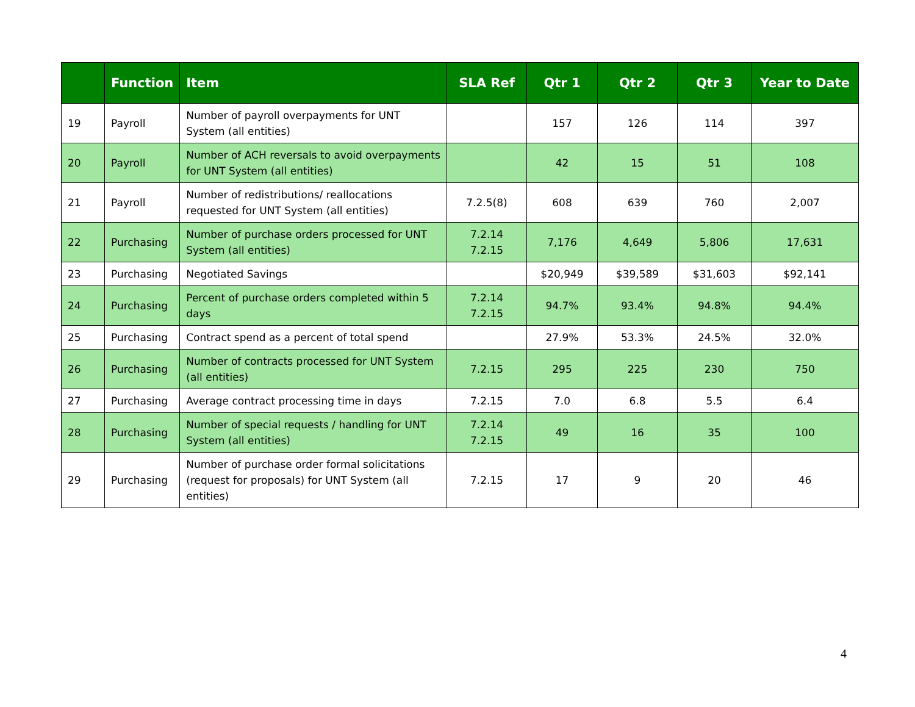| | Function | Item | SLA Ref | Qtr 1 | Qtr 2 | Qtr 3 | Year to Date |
| --- | --- | --- | --- | --- | --- | --- | --- |
| 19 | Payroll | Number of payroll overpayments for UNT System (all entities) | | 157 | 126 | 114 | 397 |
| 20 | Payroll | Number of ACH reversals to avoid overpayments for UNT System (all entities) | | 42 | 15 | 51 | 108 |
| 21 | Payroll | Number of redistributions/ reallocations requested for UNT System (all entities) | 7.2.5(8) | 608 | 639 | 760 | 2,007 |
| 22 | Purchasing | Number of purchase orders processed for UNT System (all entities) | 7.2.14 7.2.15 | 7,176 | 4,649 | 5,806 | 17,631 |
| 23 | Purchasing | Negotiated Savings | | $20,949 | $39,589 | $31,603 | $92,141 |
| 24 | Purchasing | Percent of purchase orders completed within 5 days | 7.2.14 7.2.15 | 94.7% | 93.4% | 94.8% | 94.4% |
| 25 | Purchasing | Contract spend as a percent of total spend | | 27.9% | 53.3% | 24.5% | 32.0% |
| 26 | Purchasing | Number of contracts processed for UNT System (all entities) | 7.2.15 | 295 | 225 | 230 | 750 |
| 27 | Purchasing | Average contract processing time in days | 7.2.15 | 7.0 | 6.8 | 5.5 | 6.4 |
| 28 | Purchasing | Number of special requests / handling for UNT System (all entities) | 7.2.14 7.2.15 | 49 | 16 | 35 | 100 |
| 29 | Purchasing | Number of purchase order formal solicitations (request for proposals) for UNT System (all entities) | 7.2.15 | 17 | 9 | 20 | 46 |
4